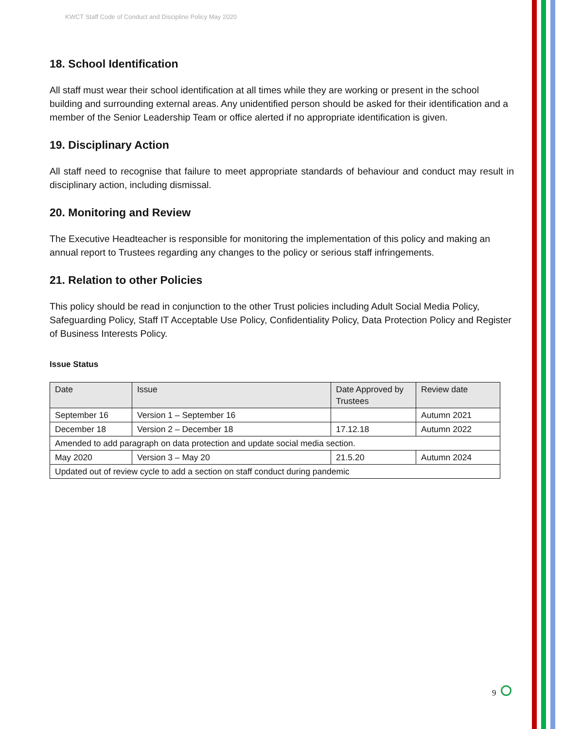KWCT Staff Code of Conduct and Discipline Policy May 2020
18. School Identification
All staff must wear their school identification at all times while they are working or present in the school building and surrounding external areas. Any unidentified person should be asked for their identification and a member of the Senior Leadership Team or office alerted if no appropriate identification is given.
19. Disciplinary Action
All staff need to recognise that failure to meet appropriate standards of behaviour and conduct may result in disciplinary action, including dismissal.
20. Monitoring and Review
The Executive Headteacher is responsible for monitoring the implementation of this policy and making an annual report to Trustees regarding any changes to the policy or serious staff infringements.
21. Relation to other Policies
This policy should be read in conjunction to the other Trust policies including Adult Social Media Policy, Safeguarding Policy, Staff IT Acceptable Use Policy, Confidentiality Policy, Data Protection Policy and Register of Business Interests Policy.
Issue Status
| Date | Issue | Date Approved by Trustees | Review date |
| --- | --- | --- | --- |
| September 16 | Version 1 – September 16 | | Autumn 2021 |
| December 18 | Version 2 – December 18 | 17.12.18 | Autumn 2022 |
| Amended to add paragraph on data protection and update social media section. | | | |
| May 2020 | Version 3 – May 20 | 21.5.20 | Autumn 2024 |
| Updated out of review cycle to add a section on staff conduct during pandemic | | | |
9